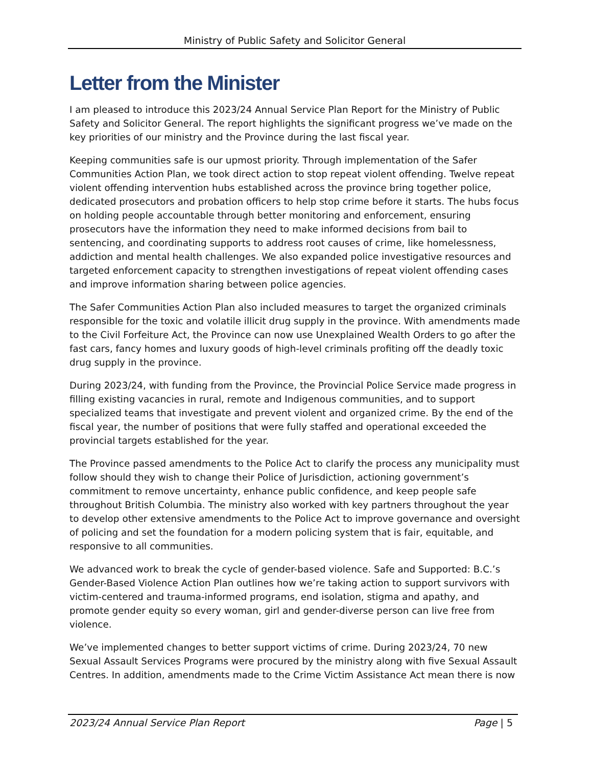Ministry of Public Safety and Solicitor General
Letter from the Minister
I am pleased to introduce this 2023/24 Annual Service Plan Report for the Ministry of Public Safety and Solicitor General. The report highlights the significant progress we’ve made on the key priorities of our ministry and the Province during the last fiscal year.
Keeping communities safe is our upmost priority. Through implementation of the Safer Communities Action Plan, we took direct action to stop repeat violent offending. Twelve repeat violent offending intervention hubs established across the province bring together police, dedicated prosecutors and probation officers to help stop crime before it starts. The hubs focus on holding people accountable through better monitoring and enforcement, ensuring prosecutors have the information they need to make informed decisions from bail to sentencing, and coordinating supports to address root causes of crime, like homelessness, addiction and mental health challenges. We also expanded police investigative resources and targeted enforcement capacity to strengthen investigations of repeat violent offending cases and improve information sharing between police agencies.
The Safer Communities Action Plan also included measures to target the organized criminals responsible for the toxic and volatile illicit drug supply in the province. With amendments made to the Civil Forfeiture Act, the Province can now use Unexplained Wealth Orders to go after the fast cars, fancy homes and luxury goods of high-level criminals profiting off the deadly toxic drug supply in the province.
During 2023/24, with funding from the Province, the Provincial Police Service made progress in filling existing vacancies in rural, remote and Indigenous communities, and to support specialized teams that investigate and prevent violent and organized crime. By the end of the fiscal year, the number of positions that were fully staffed and operational exceeded the provincial targets established for the year.
The Province passed amendments to the Police Act to clarify the process any municipality must follow should they wish to change their Police of Jurisdiction, actioning government’s commitment to remove uncertainty, enhance public confidence, and keep people safe throughout British Columbia. The ministry also worked with key partners throughout the year to develop other extensive amendments to the Police Act to improve governance and oversight of policing and set the foundation for a modern policing system that is fair, equitable, and responsive to all communities.
We advanced work to break the cycle of gender-based violence. Safe and Supported: B.C.’s Gender-Based Violence Action Plan outlines how we’re taking action to support survivors with victim-centered and trauma-informed programs, end isolation, stigma and apathy, and promote gender equity so every woman, girl and gender-diverse person can live free from violence.
We’ve implemented changes to better support victims of crime. During 2023/24, 70 new Sexual Assault Services Programs were procured by the ministry along with five Sexual Assault Centres. In addition, amendments made to the Crime Victim Assistance Act mean there is now
2023/24 Annual Service Plan Report Page | 5